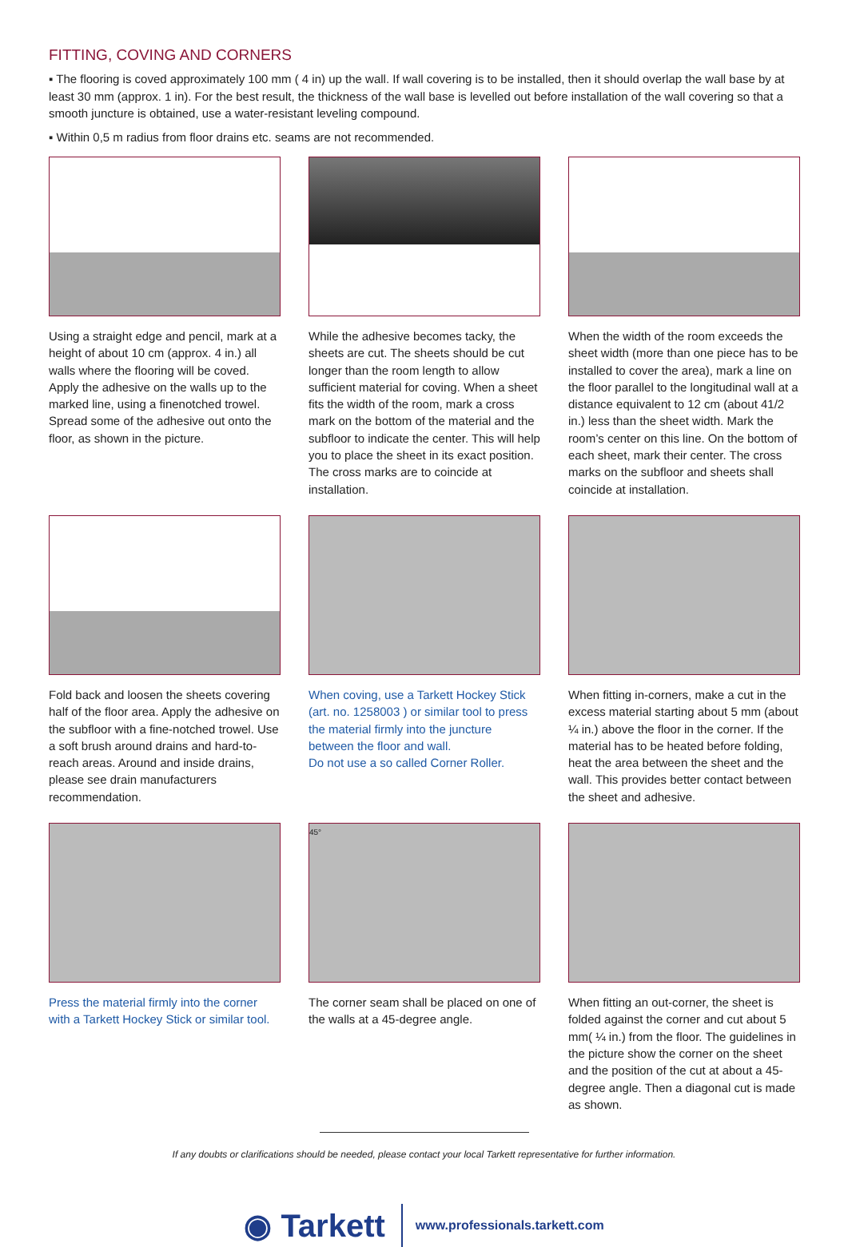FITTING, COVING AND CORNERS
▪ The flooring is coved approximately 100 mm ( 4 in) up the wall. If wall covering is to be installed, then it should overlap the wall base by at least 30 mm (approx. 1 in). For the best result, the thickness of the wall base is levelled out before installation of the wall covering so that a smooth juncture is obtained, use a water-resistant leveling compound.
▪ Within 0,5 m radius from floor drains etc. seams are not recommended.
Using a straight edge and pencil, mark at a height of about 10 cm (approx. 4 in.) all walls where the flooring will be coved. Apply the adhesive on the walls up to the marked line, using a finenotched trowel.
Spread some of the adhesive out onto the floor, as shown in the picture.
While the adhesive becomes tacky, the sheets are cut. The sheets should be cut longer than the room length to allow sufficient material for coving. When a sheet fits the width of the room, mark a cross mark on the bottom of the material and the subfloor to indicate the center. This will help you to place the sheet in its exact position. The cross marks are to coincide at installation.
When the width of the room exceeds the sheet width (more than one piece has to be installed to cover the area), mark a line on the floor parallel to the longitudinal wall at a distance equivalent to 12 cm (about 41/2 in.) less than the sheet width. Mark the room’s center on this line. On the bottom of each sheet, mark their center. The cross marks on the subfloor and sheets shall coincide at installation.
Fold back and loosen the sheets covering half of the floor area. Apply the adhesive on the subfloor with a fine-notched trowel. Use a soft brush around drains and hard-to-reach areas. Around and inside drains, please see drain manufacturers recommendation.
When coving, use a Tarkett Hockey Stick (art. no. 1258003 ) or similar tool to press the material firmly into the juncture between the floor and wall.
Do not use a so called Corner Roller.
When fitting in-corners, make a cut in the excess material starting about 5 mm (about ¼ in.) above the floor in the corner. If the material has to be heated before folding, heat the area between the sheet and the wall. This provides better contact between the sheet and adhesive.
Press the material firmly into the corner with a Tarkett Hockey Stick or similar tool.
45°
The corner seam shall be placed on one of the walls at a 45-degree angle.
When fitting an out-corner, the sheet is folded against the corner and cut about 5 mm( ¼ in.) from the floor. The guidelines in the picture show the corner on the sheet and the position of the cut at about a 45- degree angle. Then a diagonal cut is made as shown.
If any doubts or clarifications should be needed, please contact your local Tarkett representative for further information.
◉ Tarkett www.professionals.tarkett.com